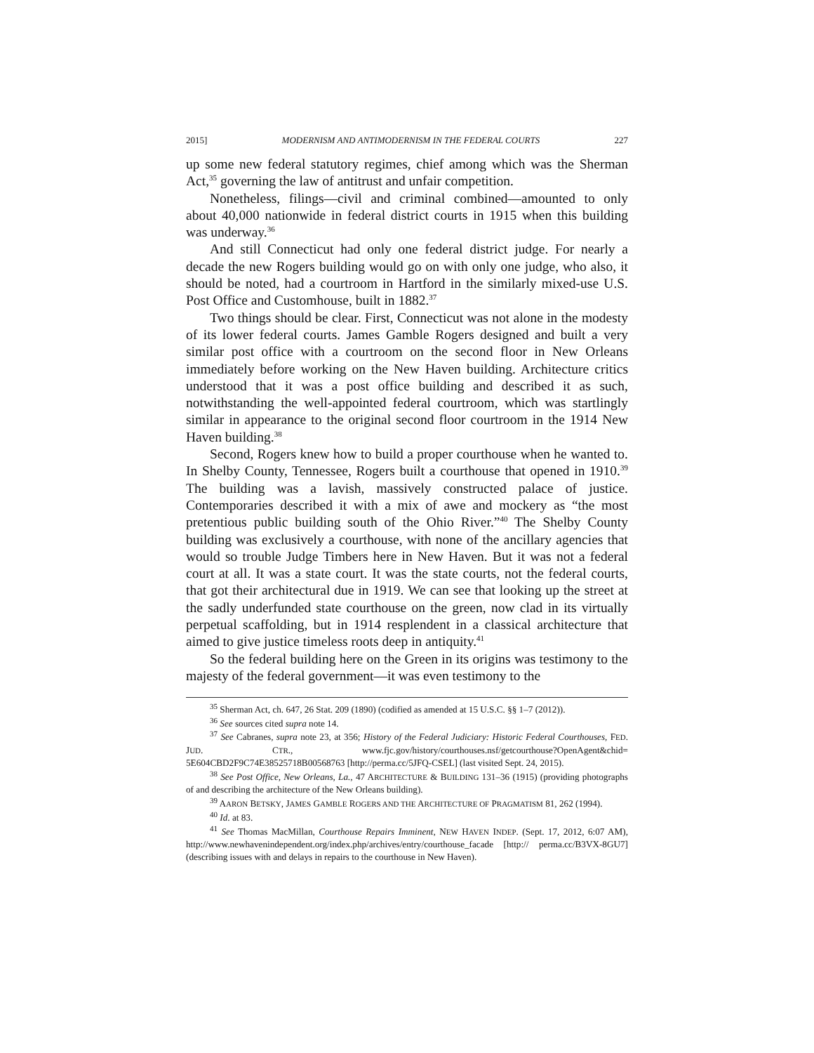2015] MODERNISM AND ANTIMODERNISM IN THE FEDERAL COURTS 227
up some new federal statutory regimes, chief among which was the Sherman Act,<sup>35</sup> governing the law of antitrust and unfair competition.
Nonetheless, filings—civil and criminal combined—amounted to only about 40,000 nationwide in federal district courts in 1915 when this building was underway.<sup>36</sup>
And still Connecticut had only one federal district judge. For nearly a decade the new Rogers building would go on with only one judge, who also, it should be noted, had a courtroom in Hartford in the similarly mixed-use U.S. Post Office and Customhouse, built in 1882.<sup>37</sup>
Two things should be clear. First, Connecticut was not alone in the modesty of its lower federal courts. James Gamble Rogers designed and built a very similar post office with a courtroom on the second floor in New Orleans immediately before working on the New Haven building. Architecture critics understood that it was a post office building and described it as such, notwithstanding the well-appointed federal courtroom, which was startlingly similar in appearance to the original second floor courtroom in the 1914 New Haven building.<sup>38</sup>
Second, Rogers knew how to build a proper courthouse when he wanted to. In Shelby County, Tennessee, Rogers built a courthouse that opened in 1910.<sup>39</sup> The building was a lavish, massively constructed palace of justice. Contemporaries described it with a mix of awe and mockery as “the most pretentious public building south of the Ohio River.”<sup>40</sup> The Shelby County building was exclusively a courthouse, with none of the ancillary agencies that would so trouble Judge Timbers here in New Haven. But it was not a federal court at all. It was a state court. It was the state courts, not the federal courts, that got their architectural due in 1919. We can see that looking up the street at the sadly underfunded state courthouse on the green, now clad in its virtually perpetual scaffolding, but in 1914 resplendent in a classical architecture that aimed to give justice timeless roots deep in antiquity.<sup>41</sup>
So the federal building here on the Green in its origins was testimony to the majesty of the federal government—it was even testimony to the
<sup>35</sup> Sherman Act, ch. 647, 26 Stat. 209 (1890) (codified as amended at 15 U.S.C. §§ 1–7 (2012)).
<sup>36</sup> See sources cited supra note 14.
<sup>37</sup> See Cabranes, supra note 23, at 356; History of the Federal Judiciary: Historic Federal Courthouses, FED. JUD. CTR., www.fjc.gov/history/courthouses.nsf/getcourthouse?OpenAgent&chid= 5E604CBD2F9C74E38525718B00568763 [http://perma.cc/5JFQ-CSEL] (last visited Sept. 24, 2015).
<sup>38</sup> See Post Office, New Orleans, La., 47 ARCHITECTURE & BUILDING 131–36 (1915) (providing photographs of and describing the architecture of the New Orleans building).
<sup>39</sup> AARON BETSKY, JAMES GAMBLE ROGERS AND THE ARCHITECTURE OF PRAGMATISM 81, 262 (1994).
<sup>40</sup> Id. at 83.
<sup>41</sup> See Thomas MacMillan, Courthouse Repairs Imminent, NEW HAVEN INDEP. (Sept. 17, 2012, 6:07 AM), http://www.newhavenindependent.org/index.php/archives/entry/courthouse_facade [http:// perma.cc/B3VX-8GU7] (describing issues with and delays in repairs to the courthouse in New Haven).